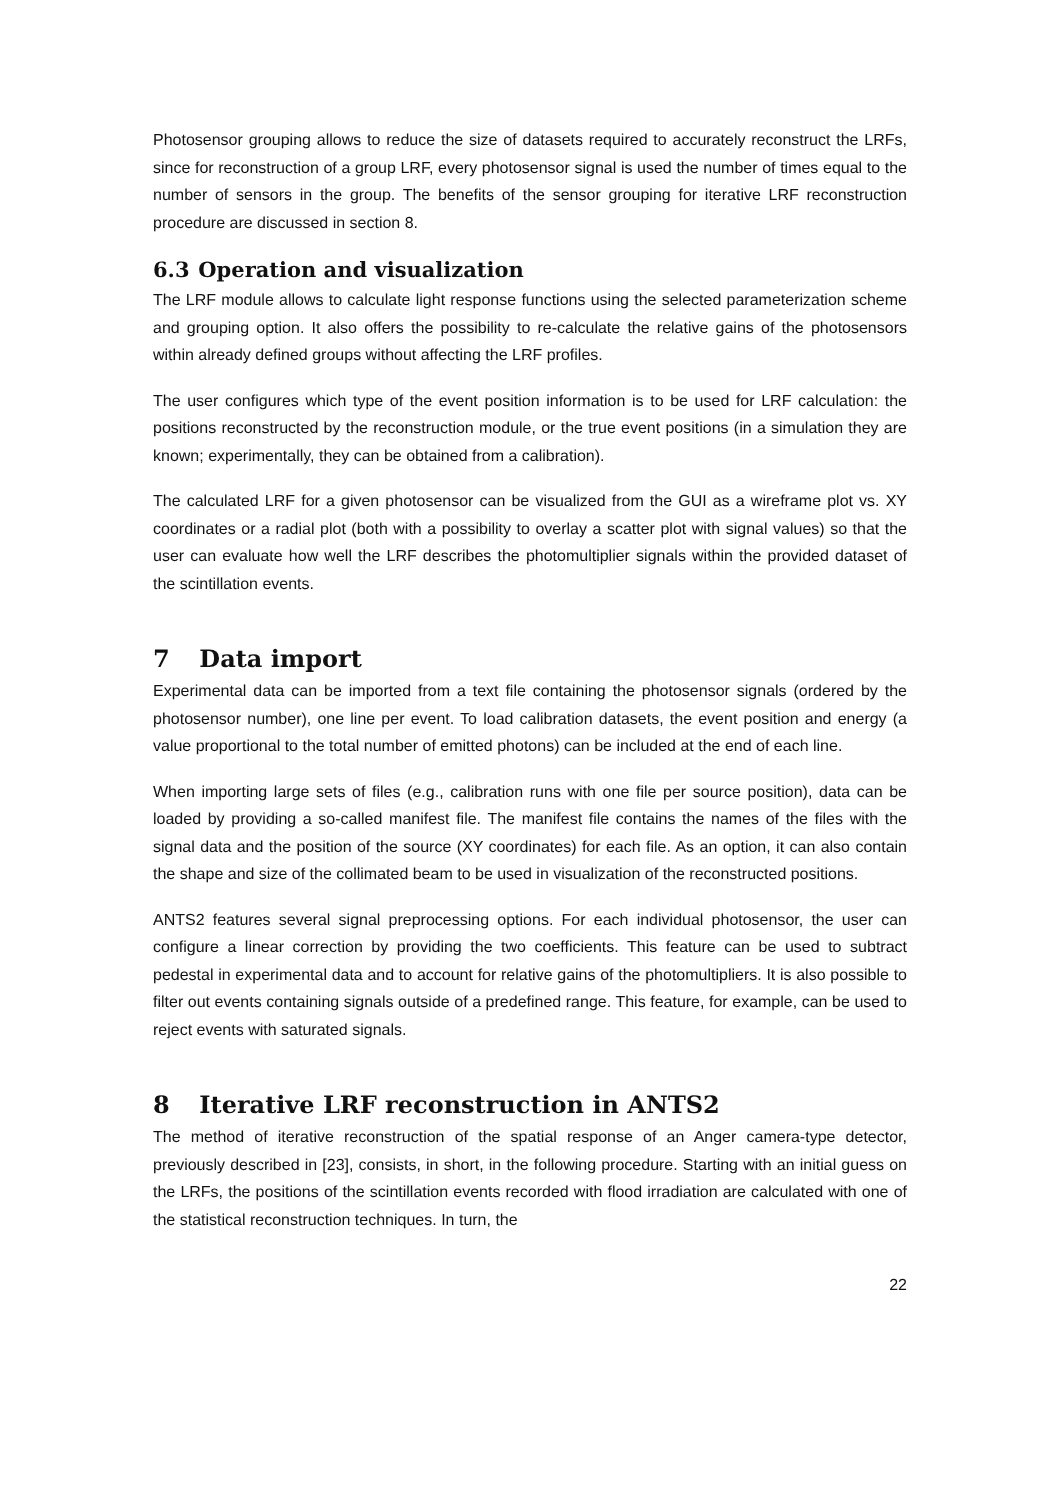Photosensor grouping allows to reduce the size of datasets required to accurately reconstruct the LRFs, since for reconstruction of a group LRF, every photosensor signal is used the number of times equal to the number of sensors in the group. The benefits of the sensor grouping for iterative LRF reconstruction procedure are discussed in section 8.
6.3 Operation and visualization
The LRF module allows to calculate light response functions using the selected parameterization scheme and grouping option. It also offers the possibility to re-calculate the relative gains of the photosensors within already defined groups without affecting the LRF profiles.
The user configures which type of the event position information is to be used for LRF calculation: the positions reconstructed by the reconstruction module, or the true event positions (in a simulation they are known; experimentally, they can be obtained from a calibration).
The calculated LRF for a given photosensor can be visualized from the GUI as a wireframe plot vs. XY coordinates or a radial plot (both with a possibility to overlay a scatter plot with signal values) so that the user can evaluate how well the LRF describes the photomultiplier signals within the provided dataset of the scintillation events.
7 Data import
Experimental data can be imported from a text file containing the photosensor signals (ordered by the photosensor number), one line per event. To load calibration datasets, the event position and energy (a value proportional to the total number of emitted photons) can be included at the end of each line.
When importing large sets of files (e.g., calibration runs with one file per source position), data can be loaded by providing a so-called manifest file. The manifest file contains the names of the files with the signal data and the position of the source (XY coordinates) for each file. As an option, it can also contain the shape and size of the collimated beam to be used in visualization of the reconstructed positions.
ANTS2 features several signal preprocessing options. For each individual photosensor, the user can configure a linear correction by providing the two coefficients. This feature can be used to subtract pedestal in experimental data and to account for relative gains of the photomultipliers. It is also possible to filter out events containing signals outside of a predefined range. This feature, for example, can be used to reject events with saturated signals.
8 Iterative LRF reconstruction in ANTS2
The method of iterative reconstruction of the spatial response of an Anger camera-type detector, previously described in [23], consists, in short, in the following procedure. Starting with an initial guess on the LRFs, the positions of the scintillation events recorded with flood irradiation are calculated with one of the statistical reconstruction techniques. In turn, the
22